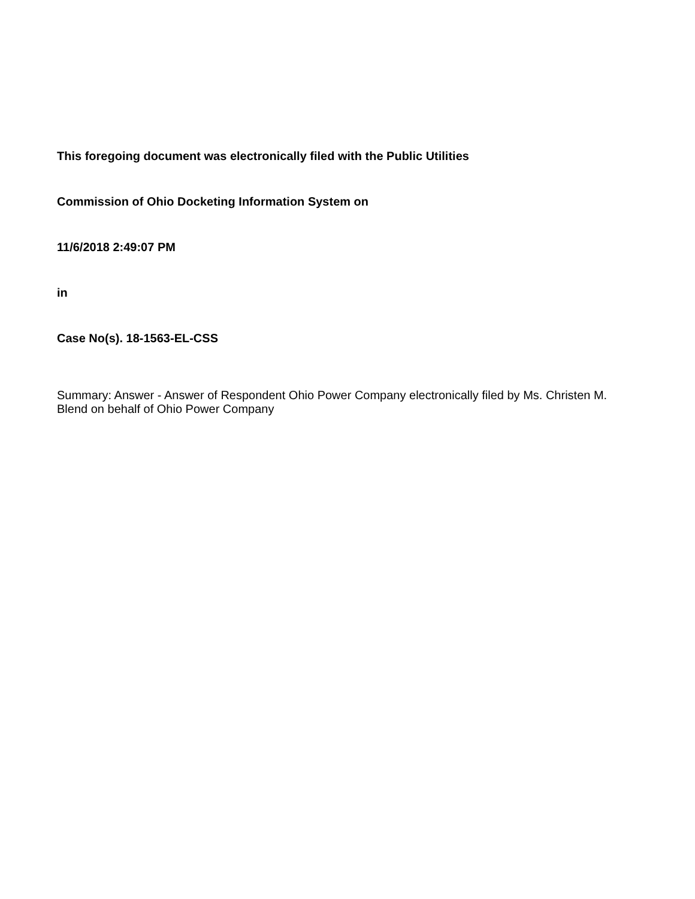This foregoing document was electronically filed with the Public Utilities
Commission of Ohio Docketing Information System on
11/6/2018 2:49:07 PM
in
Case No(s). 18-1563-EL-CSS
Summary: Answer - Answer of Respondent Ohio Power Company electronically filed by Ms. Christen M. Blend on behalf of Ohio Power Company